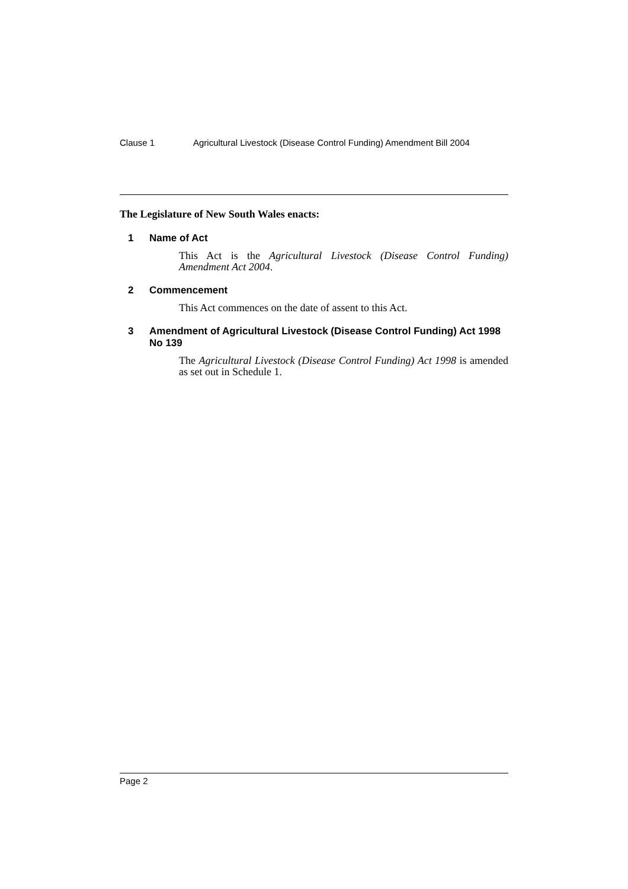Clause 1 Agricultural Livestock (Disease Control Funding) Amendment Bill 2004
The Legislature of New South Wales enacts:
1 Name of Act
This Act is the Agricultural Livestock (Disease Control Funding) Amendment Act 2004.
2 Commencement
This Act commences on the date of assent to this Act.
3 Amendment of Agricultural Livestock (Disease Control Funding) Act 1998 No 139
The Agricultural Livestock (Disease Control Funding) Act 1998 is amended as set out in Schedule 1.
Page 2